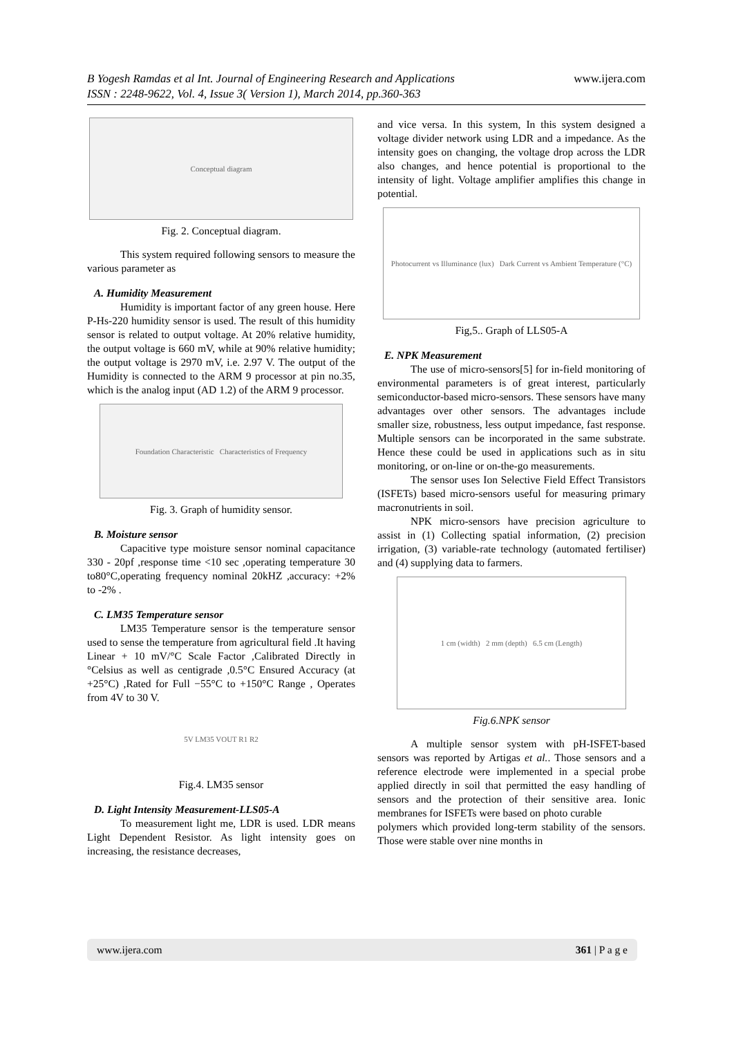www.ijera.com B Yogesh Ramdas et al Int. Journal of Engineering Research and Applications
ISSN : 2248-9622, Vol. 4, Issue 3( Version 1), March 2014, pp.360-363
Conceptual diagram
Fig. 2. Conceptual diagram.
This system required following sensors to measure the various parameter as
A. Humidity Measurement
Humidity is important factor of any green house. Here P-Hs-220 humidity sensor is used. The result of this humidity sensor is related to output voltage. At 20% relative humidity, the output voltage is 660 mV, while at 90% relative humidity; the output voltage is 2970 mV, i.e. 2.97 V. The output of the Humidity is connected to the ARM 9 processor at pin no.35, which is the analog input (AD 1.2) of the ARM 9 processor.
Foundation Characteristic Characteristics of Frequency
Fig. 3. Graph of humidity sensor.
B. Moisture sensor
Capacitive type moisture sensor nominal capacitance 330 - 20pf ,response time <10 sec ,operating temperature 30 to80°C,operating frequency nominal 20kHZ ,accuracy: +2% to -2% .
C. LM35 Temperature sensor
LM35 Temperature sensor is the temperature sensor used to sense the temperature from agricultural field .It having Linear + 10 mV/°C Scale Factor ,Calibrated Directly in °Celsius as well as centigrade ,0.5°C Ensured Accuracy (at +25°C) ,Rated for Full −55°C to +150°C Range , Operates from 4V to 30 V.
5V LM35 VOUT R1 R2
Fig.4. LM35 sensor
D. Light Intensity Measurement-LLS05-A
To measurement light me, LDR is used. LDR means Light Dependent Resistor. As light intensity goes on increasing, the resistance decreases,
and vice versa. In this system, In this system designed a voltage divider network using LDR and a impedance. As the intensity goes on changing, the voltage drop across the LDR also changes, and hence potential is proportional to the intensity of light. Voltage amplifier amplifies this change in potential.
Photocurrent vs Illuminance (lux) Dark Current vs Ambient Temperature (°C)
Fig,5.. Graph of LLS05-A
E. NPK Measurement
The use of micro-sensors[5] for in-field monitoring of environmental parameters is of great interest, particularly semiconductor-based micro-sensors. These sensors have many advantages over other sensors. The advantages include smaller size, robustness, less output impedance, fast response. Multiple sensors can be incorporated in the same substrate. Hence these could be used in applications such as in situ monitoring, or on-line or on-the-go measurements.
The sensor uses Ion Selective Field Effect Transistors (ISFETs) based micro-sensors useful for measuring primary macronutrients in soil.
NPK micro-sensors have precision agriculture to assist in (1) Collecting spatial information, (2) precision irrigation, (3) variable-rate technology (automated fertiliser) and (4) supplying data to farmers.
1 cm (width) 2 mm (depth) 6.5 cm (Length)
Fig.6.NPK sensor
A multiple sensor system with pH-ISFET-based sensors was reported by Artigas et al.. Those sensors and a reference electrode were implemented in a special probe applied directly in soil that permitted the easy handling of sensors and the protection of their sensitive area. Ionic membranes for ISFETs were based on photo curable
polymers which provided long-term stability of the sensors. Those were stable over nine months in
www.ijera.com 361 | P a g e